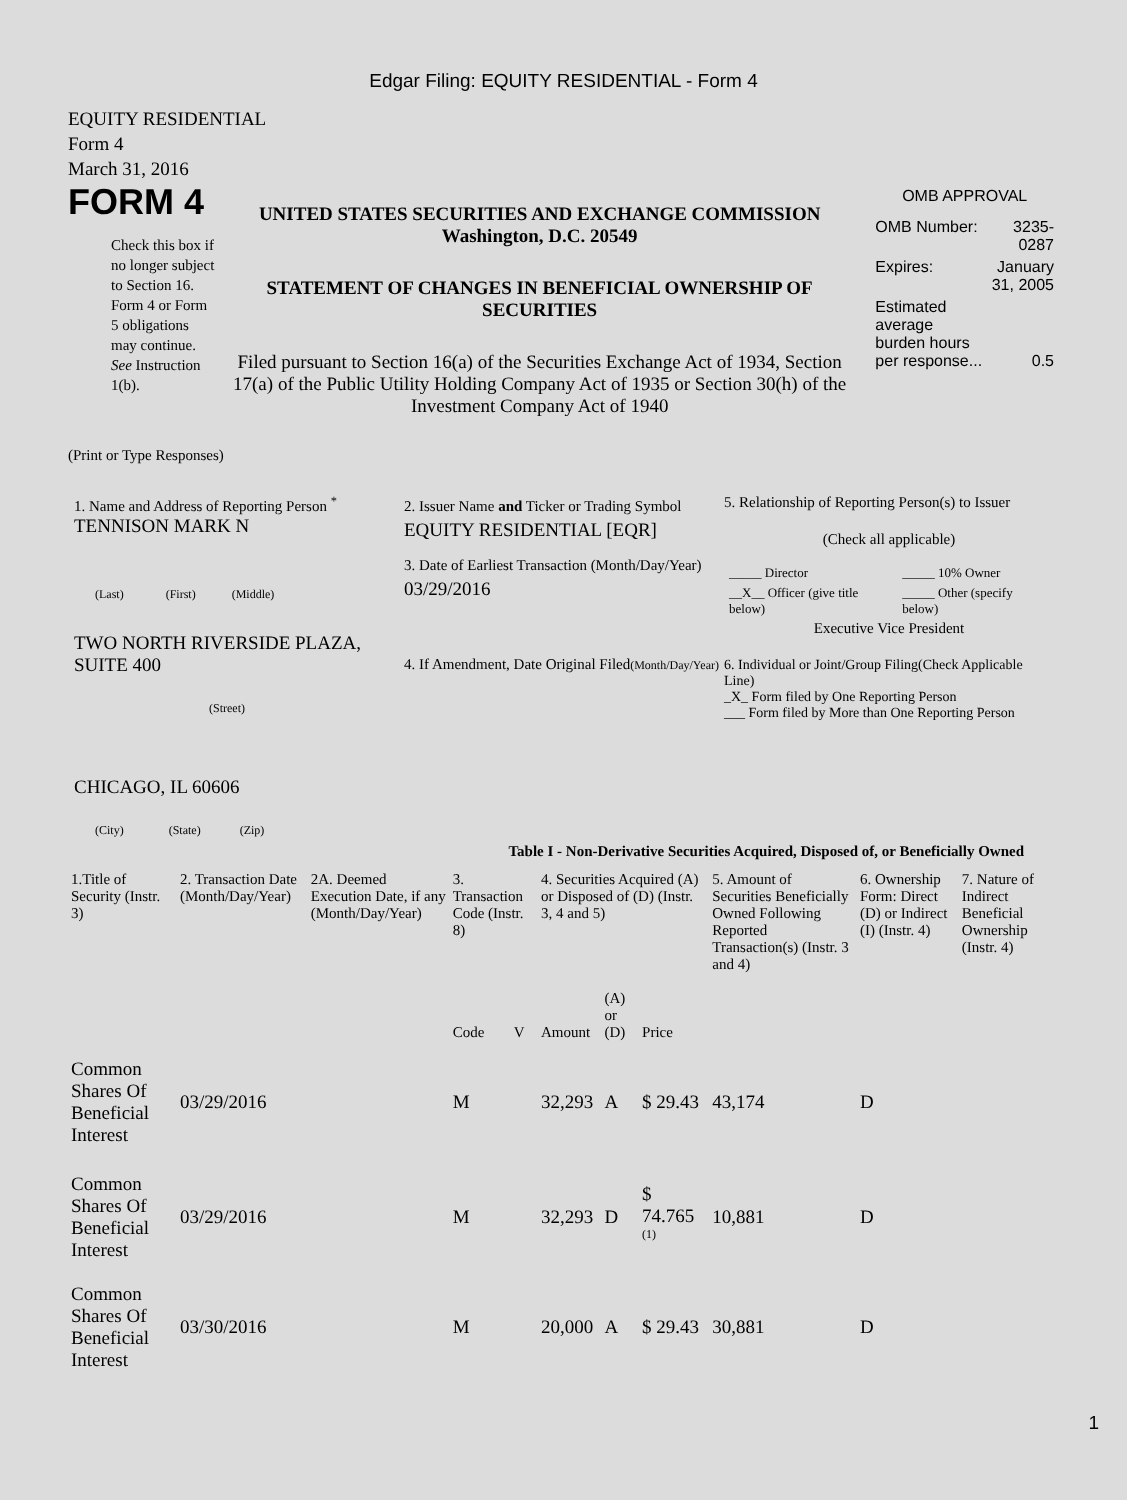Edgar Filing: EQUITY RESIDENTIAL - Form 4
EQUITY RESIDENTIAL
Form 4
March 31, 2016
FORM 4
Check this box if no longer subject to Section 16. Form 4 or Form 5 obligations may continue. See Instruction 1(b).
UNITED STATES SECURITIES AND EXCHANGE COMMISSION
Washington, D.C. 20549
STATEMENT OF CHANGES IN BENEFICIAL OWNERSHIP OF SECURITIES
Filed pursuant to Section 16(a) of the Securities Exchange Act of 1934, Section 17(a) of the Public Utility Holding Company Act of 1935 or Section 30(h) of the Investment Company Act of 1940
OMB APPROVAL
| OMB Number: | 3235-0287 |
| Expires: | January 31, 2005 |
| Estimated average burden hours per response... | 0.5 |
(Print or Type Responses)
1. Name and Address of Reporting Person <sup>*</sup>
TENNISON MARK N
(Last) (First) (Middle)
TWO NORTH RIVERSIDE PLAZA, SUITE 400
(Street)
CHICAGO, IL 60606
(City) (State) (Zip)
2. Issuer Name and Ticker or Trading Symbol
EQUITY RESIDENTIAL [EQR]
3. Date of Earliest Transaction (Month/Day/Year)
03/29/2016
4. If Amendment, Date Original Filed(Month/Day/Year)
5. Relationship of Reporting Person(s) to Issuer
(Check all applicable)
| _____ Director | _____ 10% Owner |
| __X__ Officer (give title below) | _____ Other (specify below) |
Executive Vice President
6. Individual or Joint/Group Filing(Check Applicable Line)
_X_ Form filed by One Reporting Person
___ Form filed by More than One Reporting Person
Table I - Non-Derivative Securities Acquired, Disposed of, or Beneficially Owned
| 1.Title of Security (Instr. 3) | 2. Transaction Date (Month/Day/Year) | 2A. Deemed Execution Date, if any (Month/Day/Year) | 3. Transaction Code (Instr. 8) | | 4. Securities Acquired (A) or Disposed of (D) (Instr. 3, 4 and 5) | | | 5. Amount of Securities Beneficially Owned Following Reported Transaction(s) (Instr. 3 and 4) | 6. Ownership Form: Direct (D) or Indirect (I) (Instr. 4) | 7. Nature of Indirect Beneficial Ownership (Instr. 4) |
| --- | --- | --- | --- | --- | --- | --- | --- | --- | --- | --- |
| | | | Code | V | Amount | (A) or (D) | Price | | | |
| Common Shares Of Beneficial Interest | 03/29/2016 | | M | | 32,293 | A | $ 29.43 | 43,174 | D | |
| Common Shares Of Beneficial Interest | 03/29/2016 | | M | | 32,293 | D | $ 74.765 <sup>(1)</sup> | 10,881 | D | |
| Common Shares Of Beneficial Interest | 03/30/2016 | | M | | 20,000 | A | $ 29.43 | 30,881 | D | |
1